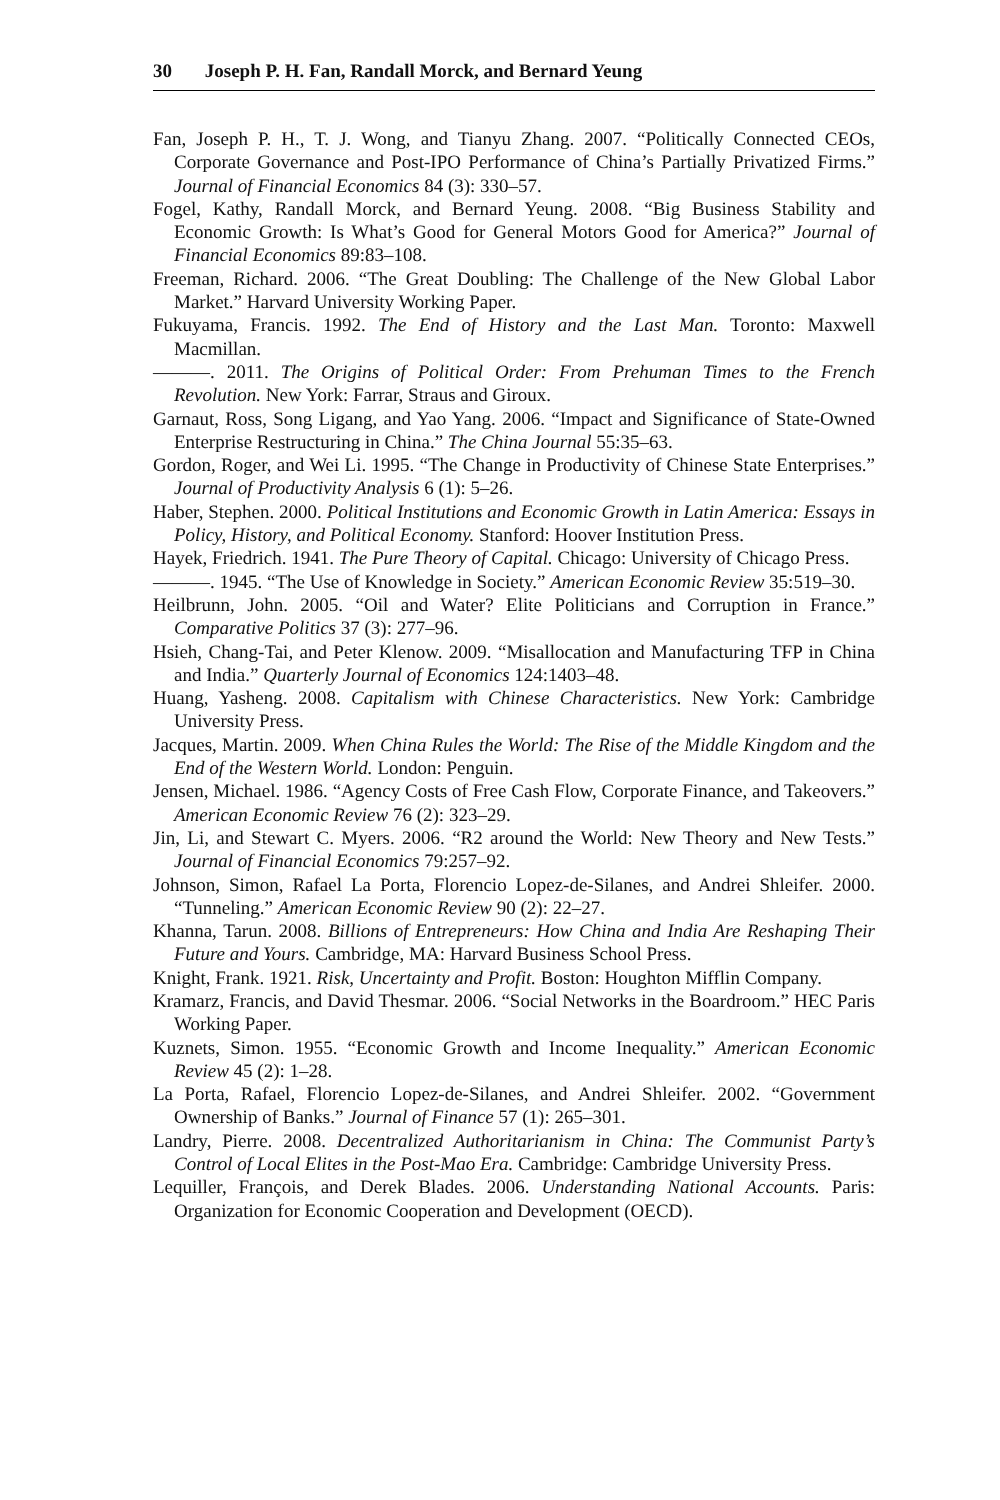30 Joseph P. H. Fan, Randall Morck, and Bernard Yeung
Fan, Joseph P. H., T. J. Wong, and Tianyu Zhang. 2007. “Politically Connected CEOs, Corporate Governance and Post-IPO Performance of China’s Partially Privatized Firms.” Journal of Financial Economics 84 (3): 330–57.
Fogel, Kathy, Randall Morck, and Bernard Yeung. 2008. “Big Business Stability and Economic Growth: Is What’s Good for General Motors Good for America?” Journal of Financial Economics 89:83–108.
Freeman, Richard. 2006. “The Great Doubling: The Challenge of the New Global Labor Market.” Harvard University Working Paper.
Fukuyama, Francis. 1992. The End of History and the Last Man. Toronto: Maxwell Macmillan.
———. 2011. The Origins of Political Order: From Prehuman Times to the French Revolution. New York: Farrar, Straus and Giroux.
Garnaut, Ross, Song Ligang, and Yao Yang. 2006. “Impact and Significance of State-Owned Enterprise Restructuring in China.” The China Journal 55:35–63.
Gordon, Roger, and Wei Li. 1995. “The Change in Productivity of Chinese State Enterprises.” Journal of Productivity Analysis 6 (1): 5–26.
Haber, Stephen. 2000. Political Institutions and Economic Growth in Latin America: Essays in Policy, History, and Political Economy. Stanford: Hoover Institution Press.
Hayek, Friedrich. 1941. The Pure Theory of Capital. Chicago: University of Chicago Press.
———. 1945. “The Use of Knowledge in Society.” American Economic Review 35:519–30.
Heilbrunn, John. 2005. “Oil and Water? Elite Politicians and Corruption in France.” Comparative Politics 37 (3): 277–96.
Hsieh, Chang-Tai, and Peter Klenow. 2009. “Misallocation and Manufacturing TFP in China and India.” Quarterly Journal of Economics 124:1403–48.
Huang, Yasheng. 2008. Capitalism with Chinese Characteristics. New York: Cambridge University Press.
Jacques, Martin. 2009. When China Rules the World: The Rise of the Middle Kingdom and the End of the Western World. London: Penguin.
Jensen, Michael. 1986. “Agency Costs of Free Cash Flow, Corporate Finance, and Takeovers.” American Economic Review 76 (2): 323–29.
Jin, Li, and Stewart C. Myers. 2006. “R2 around the World: New Theory and New Tests.” Journal of Financial Economics 79:257–92.
Johnson, Simon, Rafael La Porta, Florencio Lopez-de-Silanes, and Andrei Shleifer. 2000. “Tunneling.” American Economic Review 90 (2): 22–27.
Khanna, Tarun. 2008. Billions of Entrepreneurs: How China and India Are Reshaping Their Future and Yours. Cambridge, MA: Harvard Business School Press.
Knight, Frank. 1921. Risk, Uncertainty and Profit. Boston: Houghton Mifflin Company.
Kramarz, Francis, and David Thesmar. 2006. “Social Networks in the Boardroom.” HEC Paris Working Paper.
Kuznets, Simon. 1955. “Economic Growth and Income Inequality.” American Economic Review 45 (2): 1–28.
La Porta, Rafael, Florencio Lopez-de-Silanes, and Andrei Shleifer. 2002. “Government Ownership of Banks.” Journal of Finance 57 (1): 265–301.
Landry, Pierre. 2008. Decentralized Authoritarianism in China: The Communist Party’s Control of Local Elites in the Post-Mao Era. Cambridge: Cambridge University Press.
Lequiller, François, and Derek Blades. 2006. Understanding National Accounts. Paris: Organization for Economic Cooperation and Development (OECD).